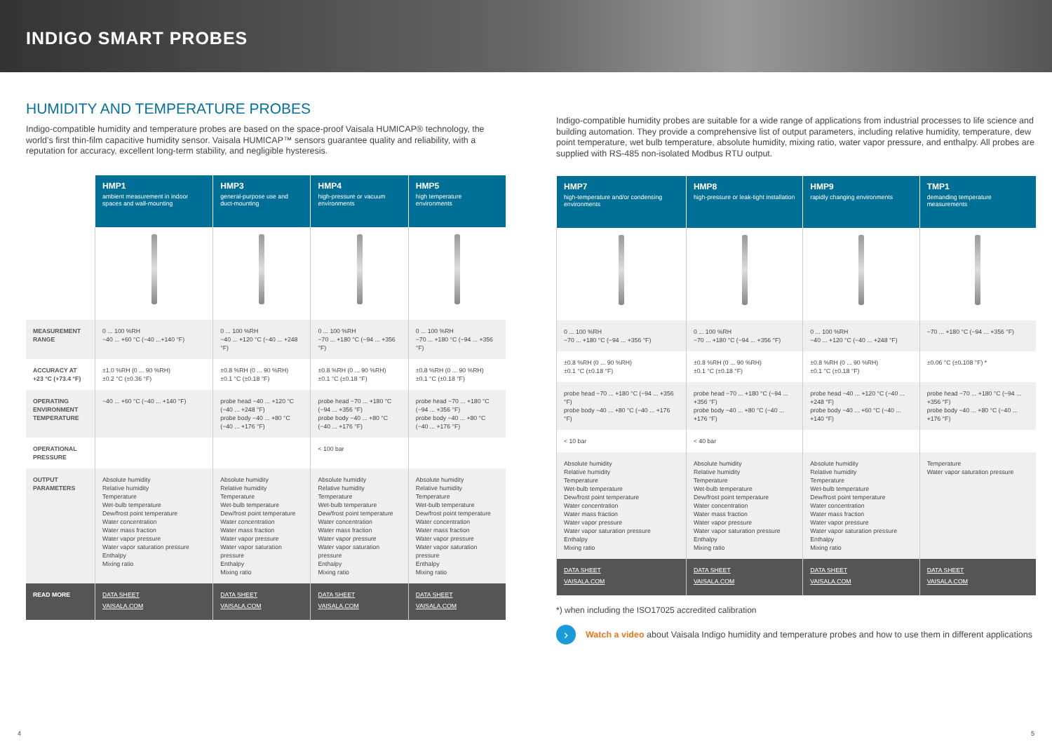INDIGO SMART PROBES
HUMIDITY AND TEMPERATURE PROBES
Indigo-compatible humidity and temperature probes are based on the space-proof Vaisala HUMICAP® technology, the world’s first thin-film capacitive humidity sensor. Vaisala HUMICAP™ sensors guarantee quality and reliability, with a reputation for accuracy, excellent long-term stability, and negligible hysteresis.
| | HMP1 ambient measurement in indoor spaces and wall-mounting | HMP3 general-purpose use and duct-mounting | HMP4 high-pressure or vacuum environments | HMP5 high temperature environments |
| MEASUREMENT RANGE | 0 ... 100 %RH −40 ... +60 °C (−40 ...+140 °F) | 0 ... 100 %RH −40 ... +120 °C (−40 ... +248 °F) | 0 ... 100 %RH −70 ... +180 °C (−94 ... +356 °F) | 0 ... 100 %RH −70 ... +180 °C (−94 ... +356 °F) |
| ACCURACY AT +23 °C (+73.4 °F) | ±1.0 %RH (0 ... 90 %RH) ±0.2 °C (±0.36 °F) | ±0.8 %RH (0 ... 90 %RH) ±0.1 °C (±0.18 °F) | ±0.8 %RH (0 ... 90 %RH) ±0.1 °C (±0.18 °F) | ±0.8 %RH (0 ... 90 %RH) ±0.1 °C (±0.18 °F) |
| OPERATING ENVIRONMENT TEMPERATURE | −40 ... +60 °C (−40 ... +140 °F) | probe head −40 ... +120 °C (−40 ... +248 °F) probe body −40 ... +80 °C (−40 ... +176 °F) | probe head −70 ... +180 °C (−94 ... +356 °F) probe body −40 ... +80 °C (−40 ... +176 °F) | probe head −70 ... +180 °C (−94 ... +356 °F) probe body −40 ... +80 °C (−40 ... +176 °F) |
| OPERATIONAL PRESSURE | | | < 100 bar | |
| OUTPUT PARAMETERS | Absolute humidity Relative humidity Temperature Wet-bulb temperature Dew/frost point temperature Water concentration Water mass fraction Water vapor pressure Water vapor saturation pressure Enthalpy Mixing ratio | Absolute humidity Relative humidity Temperature Wet-bulb temperature Dew/frost point temperature Water concentration Water mass fraction Water vapor pressure Water vapor saturation pressure Enthalpy Mixing ratio | Absolute humidity Relative humidity Temperature Wet-bulb temperature Dew/frost point temperature Water concentration Water mass fraction Water vapor pressure Water vapor saturation pressure Enthalpy Mixing ratio | Absolute humidity Relative humidity Temperature Wet-bulb temperature Dew/frost point temperature Water concentration Water mass fraction Water vapor pressure Water vapor saturation pressure Enthalpy Mixing ratio |
| READ MORE | DATA SHEET VAISALA.COM | DATA SHEET VAISALA.COM | DATA SHEET VAISALA.COM | DATA SHEET VAISALA.COM |
Indigo-compatible humidity probes are suitable for a wide range of applications from industrial processes to life science and building automation. They provide a comprehensive list of output parameters, including relative humidity, temperature, dew point temperature, wet bulb temperature, absolute humidity, mixing ratio, water vapor pressure, and enthalpy. All probes are supplied with RS-485 non-isolated Modbus RTU output.
| HMP7 high-temperature and/or condensing environments | HMP8 high-pressure or leak-tight installation | HMP9 rapidly changing environments | TMP1 demanding temperature measurements |
| --- | --- | --- | --- |
| 0 ... 100 %RH −70 ... +180 °C (−94 ... +356 °F) | 0 ... 100 %RH −70 ... +180 °C (−94 ... +356 °F) | 0 ... 100 %RH −40 ... +120 °C (−40 ... +248 °F) | −70 ... +180 °C (−94 ... +356 °F) |
| ±0.8 %RH (0 ... 90 %RH) ±0.1 °C (±0.18 °F) | ±0.8 %RH (0 ... 90 %RH) ±0.1 °C (±0.18 °F) | ±0.8 %RH (0 ... 90 %RH) ±0.1 °C (±0.18 °F) | ±0.06 °C (±0.108 °F) * |
| probe head −70 ... +180 °C (−94 ... +356 °F) probe body −40 ... +80 °C (−40 ... +176 °F) | probe head −70 ... +180 °C (−94 ... +356 °F) probe body −40 ... +80 °C (−40 ... +176 °F) | probe head −40 ... +120 °C (−40 ... +248 °F) probe body −40 ... +60 °C (−40 ... +140 °F) | probe head −70 ... +180 °C (−94 ... +356 °F) probe body −40 ... +80 °C (−40 ... +176 °F) |
| < 10 bar | < 40 bar | | |
| Absolute humidity Relative humidity Temperature Wet-bulb temperature Dew/frost point temperature Water concentration Water mass fraction Water vapor pressure Water vapor saturation pressure Enthalpy Mixing ratio | Absolute humidity Relative humidity Temperature Wet-bulb temperature Dew/frost point temperature Water concentration Water mass fraction Water vapor pressure Water vapor saturation pressure Enthalpy Mixing ratio | Absolute humidity Relative humidity Temperature Wet-bulb temperature Dew/frost point temperature Water concentration Water mass fraction Water vapor pressure Water vapor saturation pressure Enthalpy Mixing ratio | Temperature Water vapor saturation pressure |
| DATA SHEET VAISALA.COM | DATA SHEET VAISALA.COM | DATA SHEET VAISALA.COM | DATA SHEET VAISALA.COM |
*) when including the ISO17025 accredited calibration
›
Watch a video about Vaisala Indigo humidity and temperature probes and how to use them in different applications
4 5